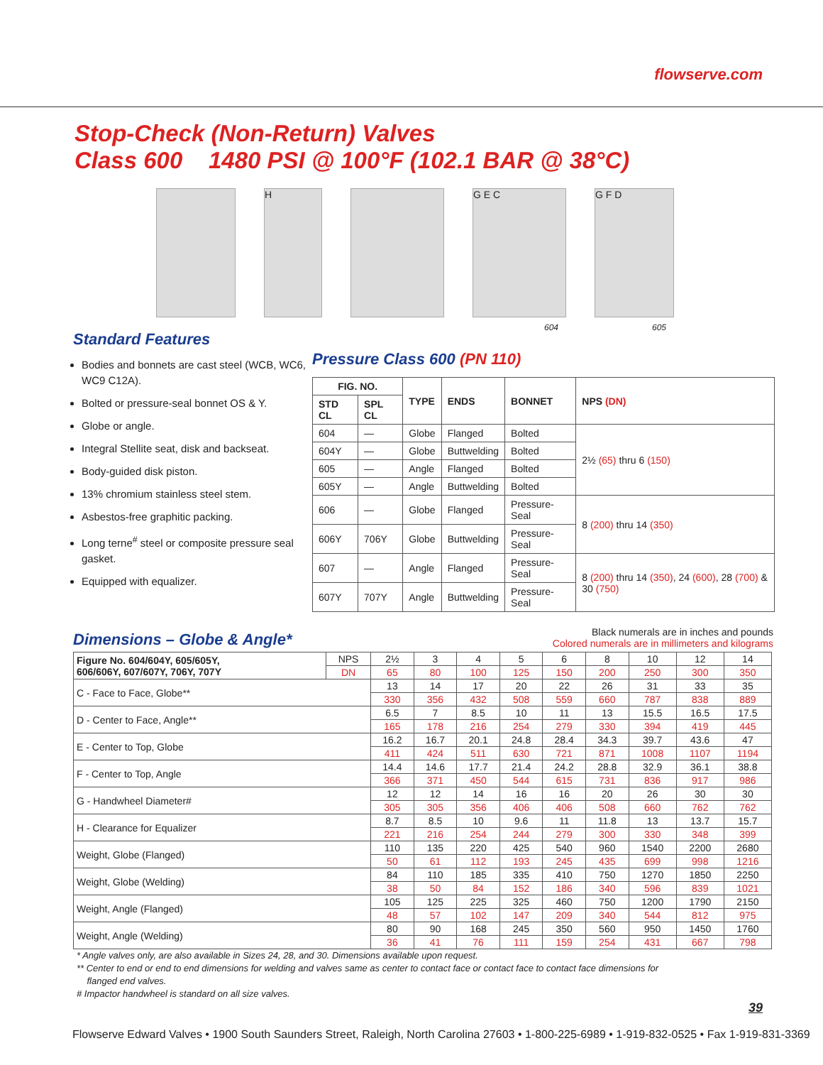flowserve.com
Stop-Check (Non-Return) Valves
Class 600 1480 PSI @ 100°F (102.1 BAR @ 38°C)
H G E C
604
G F D
605
Standard Features
Bodies and bonnets are cast steel (WCB, WC6, WC9 C12A).
Bolted or pressure-seal bonnet OS & Y.
Globe or angle.
Integral Stellite seat, disk and backseat.
Body-guided disk piston.
13% chromium stainless steel stem.
Asbestos-free graphitic packing.
Long terne<sup>#</sup> steel or composite pressure seal gasket.
Equipped with equalizer.
Pressure Class 600 (PN 110)
| FIG. NO. | | TYPE | ENDS | BONNET | NPS (DN) |
| --- | --- | --- | --- | --- | --- |
| STD CL | SPL CL | | | | |
| 604 | — | Globe | Flanged | Bolted | 2½ (65) thru 6 (150) |
| 604Y | — | Globe | Buttwelding | Bolted | |
| 605 | — | Angle | Flanged | Bolted | |
| 605Y | — | Angle | Buttwelding | Bolted | |
| 606 | — | Globe | Flanged | Pressure-Seal | 8 (200) thru 14 (350) |
| 606Y | 706Y | Globe | Buttwelding | Pressure-Seal | |
| 607 | — | Angle | Flanged | Pressure-Seal | 8 (200) thru 14 (350) , 24 (600) , 28 (700) & 30 (750) |
| 607Y | 707Y | Angle | Buttwelding | Pressure-Seal | |
Dimensions – Globe & Angle*
Black numerals are in inches and pounds
Colored numerals are in millimeters and kilograms
| Figure No. 604/604Y, 605/605Y, 606/606Y, 607/607Y, 706Y, 707Y | NPS | 2½ | 3 | 4 | 5 | 6 | 8 | 10 | 12 | 14 |
| | DN | 65 | 80 | 100 | 125 | 150 | 200 | 250 | 300 | 350 |
| C - Face to Face, Globe** | | 13 | 14 | 17 | 20 | 22 | 26 | 31 | 33 | 35 |
| | | 330 | 356 | 432 | 508 | 559 | 660 | 787 | 838 | 889 |
| D - Center to Face, Angle** | | 6.5 | 7 | 8.5 | 10 | 11 | 13 | 15.5 | 16.5 | 17.5 |
| | | 165 | 178 | 216 | 254 | 279 | 330 | 394 | 419 | 445 |
| E - Center to Top, Globe | | 16.2 | 16.7 | 20.1 | 24.8 | 28.4 | 34.3 | 39.7 | 43.6 | 47 |
| | | 411 | 424 | 511 | 630 | 721 | 871 | 1008 | 1107 | 1194 |
| F - Center to Top, Angle | | 14.4 | 14.6 | 17.7 | 21.4 | 24.2 | 28.8 | 32.9 | 36.1 | 38.8 |
| | | 366 | 371 | 450 | 544 | 615 | 731 | 836 | 917 | 986 |
| G - Handwheel Diameter# | | 12 | 12 | 14 | 16 | 16 | 20 | 26 | 30 | 30 |
| | | 305 | 305 | 356 | 406 | 406 | 508 | 660 | 762 | 762 |
| H - Clearance for Equalizer | | 8.7 | 8.5 | 10 | 9.6 | 11 | 11.8 | 13 | 13.7 | 15.7 |
| | | 221 | 216 | 254 | 244 | 279 | 300 | 330 | 348 | 399 |
| Weight, Globe (Flanged) | | 110 | 135 | 220 | 425 | 540 | 960 | 1540 | 2200 | 2680 |
| | | 50 | 61 | 112 | 193 | 245 | 435 | 699 | 998 | 1216 |
| Weight, Globe (Welding) | | 84 | 110 | 185 | 335 | 410 | 750 | 1270 | 1850 | 2250 |
| | | 38 | 50 | 84 | 152 | 186 | 340 | 596 | 839 | 1021 |
| Weight, Angle (Flanged) | | 105 | 125 | 225 | 325 | 460 | 750 | 1200 | 1790 | 2150 |
| | | 48 | 57 | 102 | 147 | 209 | 340 | 544 | 812 | 975 |
| Weight, Angle (Welding) | | 80 | 90 | 168 | 245 | 350 | 560 | 950 | 1450 | 1760 |
| | | 36 | 41 | 76 | 111 | 159 | 254 | 431 | 667 | 798 |
* Angle valves only, are also available in Sizes 24, 28, and 30. Dimensions available upon request.
** Center to end or end to end dimensions for welding and valves same as center to contact face or contact face to contact face dimensions for
flanged end valves.
# Impactor handwheel is standard on all size valves.
39
Flowserve Edward Valves • 1900 South Saunders Street, Raleigh, North Carolina 27603 • 1-800-225-6989 • 1-919-832-0525 • Fax 1-919-831-3369